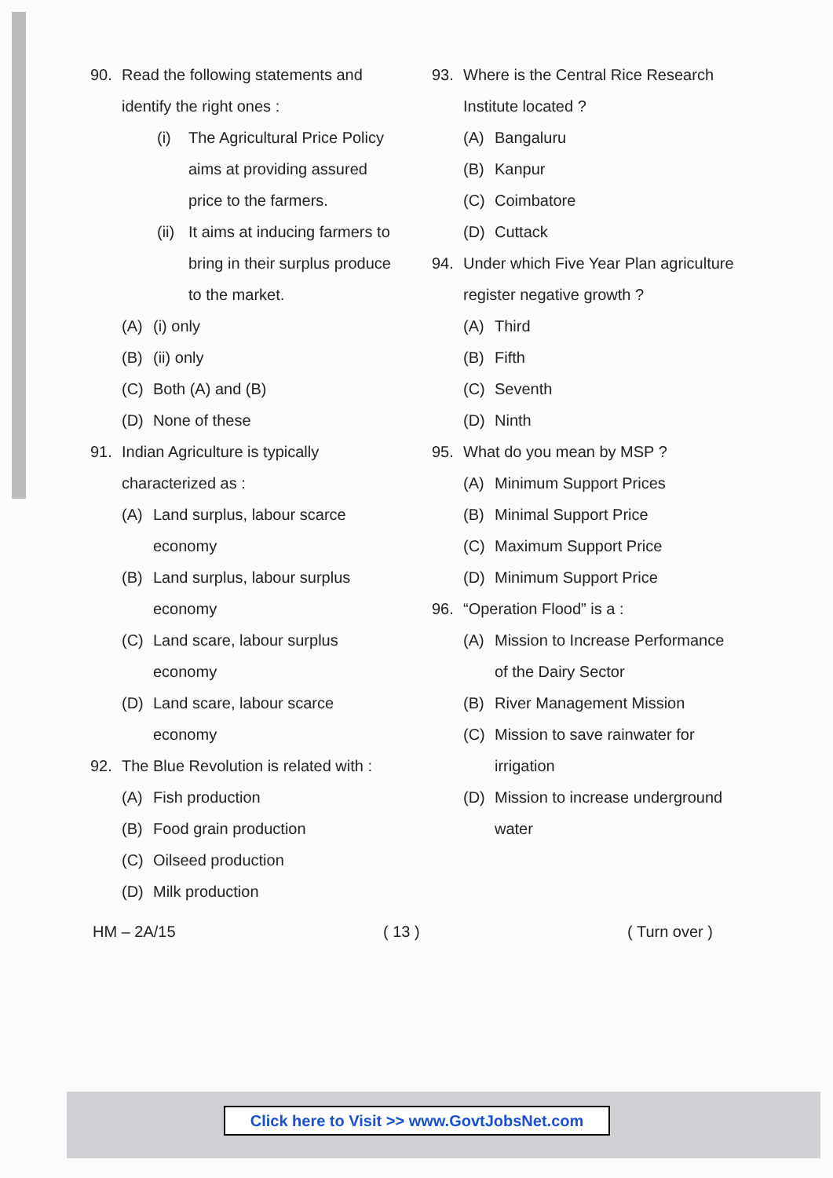90. Read the following statements and identify the right ones :
(i) The Agricultural Price Policy aims at providing assured price to the farmers.
(ii) It aims at inducing farmers to bring in their surplus produce to the market.
(A) (i) only
(B) (ii) only
(C) Both (A) and (B)
(D) None of these
91. Indian Agriculture is typically characterized as :
(A) Land surplus, labour scarce economy
(B) Land surplus, labour surplus economy
(C) Land scare, labour surplus economy
(D) Land scare, labour scarce economy
92. The Blue Revolution is related with :
(A) Fish production
(B) Food grain production
(C) Oilseed production
(D) Milk production
93. Where is the Central Rice Research Institute located ?
(A) Bangaluru
(B) Kanpur
(C) Coimbatore
(D) Cuttack
94. Under which Five Year Plan agriculture register negative growth ?
(A) Third
(B) Fifth
(C) Seventh
(D) Ninth
95. What do you mean by MSP ?
(A) Minimum Support Prices
(B) Minimal Support Price
(C) Maximum Support Price
(D) Minimum Support Price
96. “Operation Flood” is a :
(A) Mission to Increase Performance of the Dairy Sector
(B) River Management Mission
(C) Mission to save rainwater for irrigation
(D) Mission to increase underground water
HM – 2A/15 ( 13 ) ( Turn over )
Click here to Visit >> www.GovtJobsNet.com